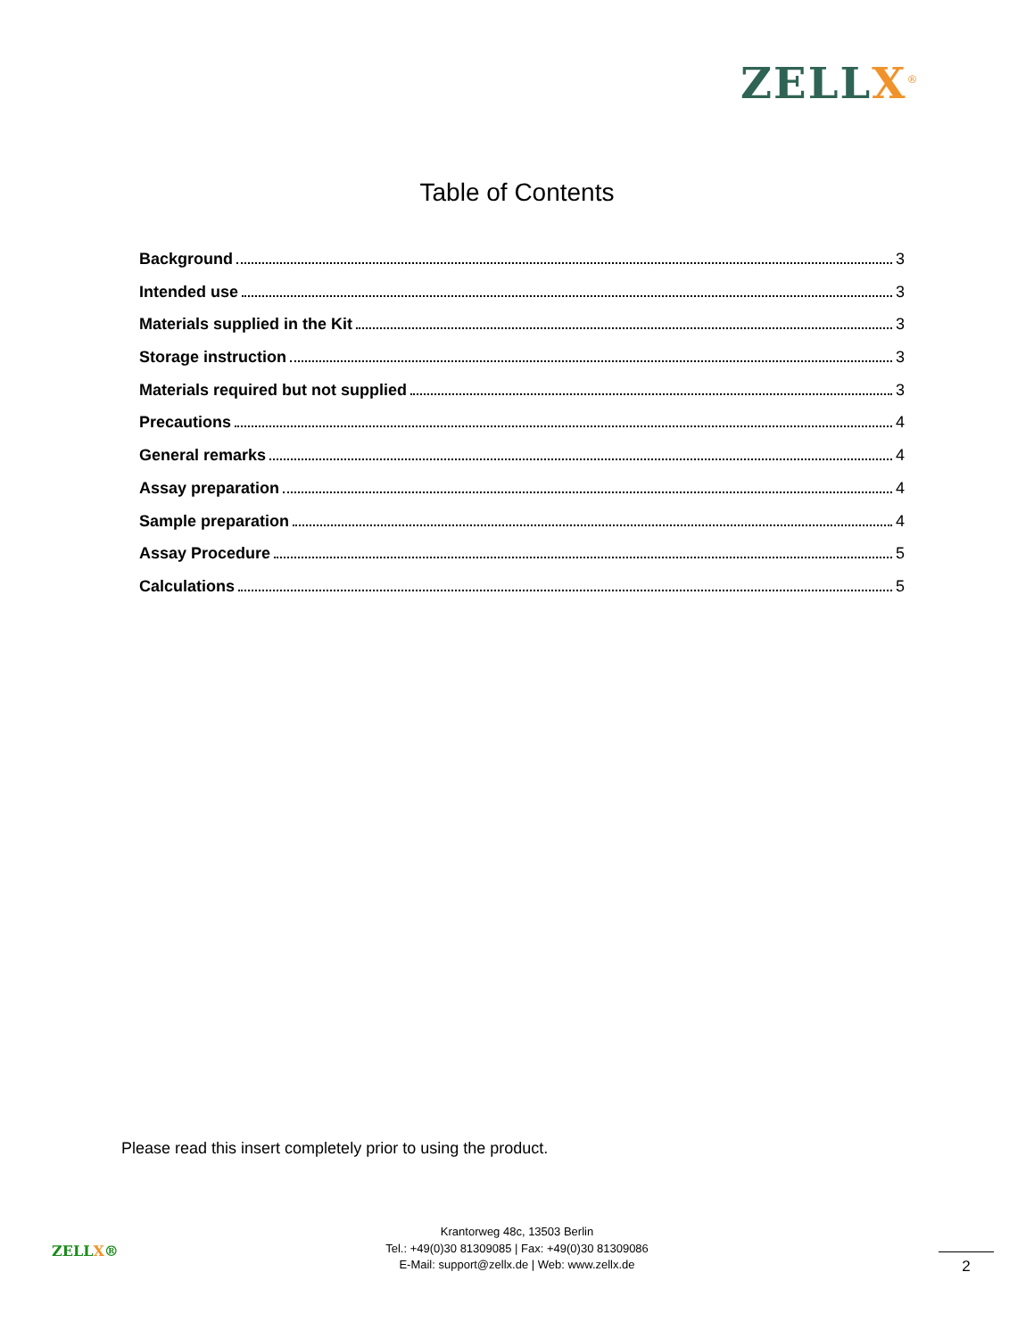ZELLX<sup>®</sup>
Table of Contents
Background 3
Intended use 3
Materials supplied in the Kit 3
Storage instruction 3
Materials required but not supplied 3
Precautions 4
General remarks 4
Assay preparation 4
Sample preparation 4
Assay Procedure 5
Calculations 5
Please read this insert completely prior to using the product.
ZELLX®
Krantorweg 48c, 13503 Berlin
Tel.: +49(0)30 81309085 | Fax: +49(0)30 81309086
E-Mail: support@zellx.de | Web: www.zellx.de
2